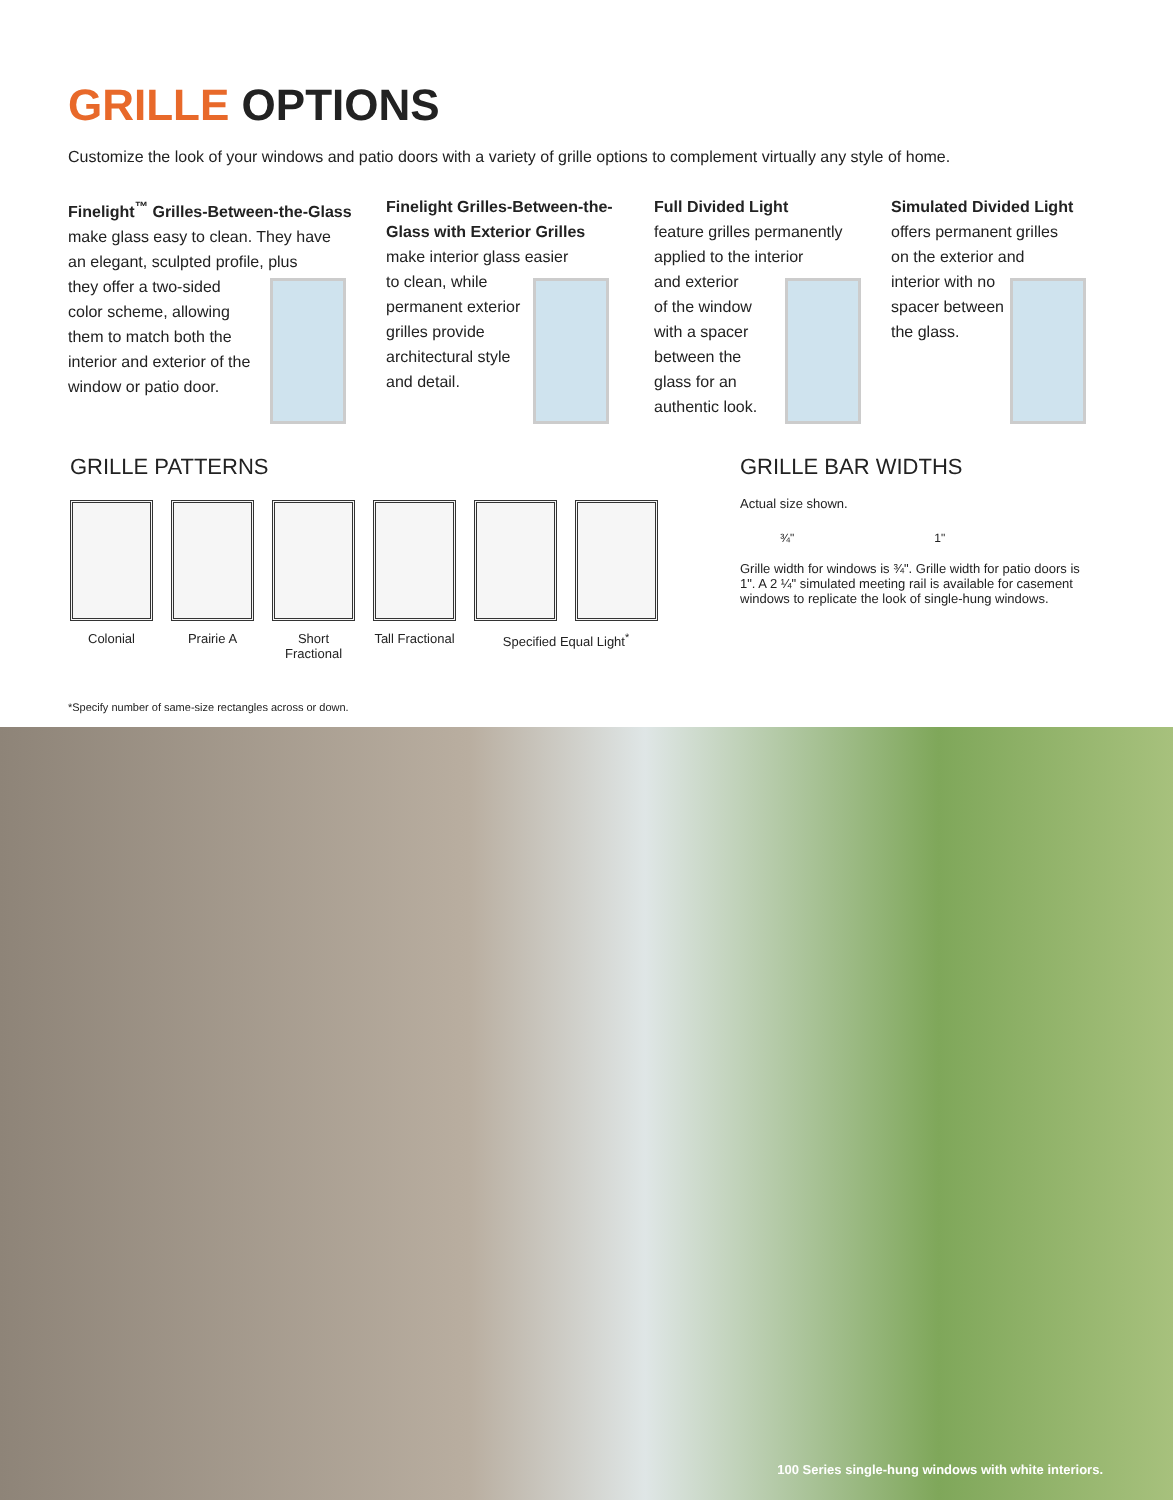GRILLE OPTIONS
Customize the look of your windows and patio doors with a variety of grille options to complement virtually any style of home.
Finelight<sup>™</sup> Grilles-Between-the-Glass
make glass easy to clean. They have
an elegant, sculpted profile, plus
they offer a two-sided
color scheme, allowing
them to match both the
interior and exterior of the
window or patio door.
Finelight Grilles-Between-the-
Glass with Exterior Grilles
make interior glass easier
to clean, while
permanent exterior
grilles provide
architectural style
and detail.
Full Divided Light
feature grilles permanently
applied to the interior
and exterior
of the window
with a spacer
between the
glass for an
authentic look.
Simulated Divided Light
offers permanent grilles
on the exterior and
interior with no
spacer between
the glass.
GRILLE PATTERNS
Colonial Prairie A Short Fractional
Tall Fractional
Specified Equal Light<sup>*</sup>
GRILLE BAR WIDTHS
Actual size shown.
¾" 1"
Grille width for windows is ¾". Grille width for patio doors is 1". A 2 ¼" simulated meeting rail is available for casement windows to replicate the look of single-hung windows.
*Specify number of same-size rectangles across or down.
100 Series single-hung windows with white interiors.